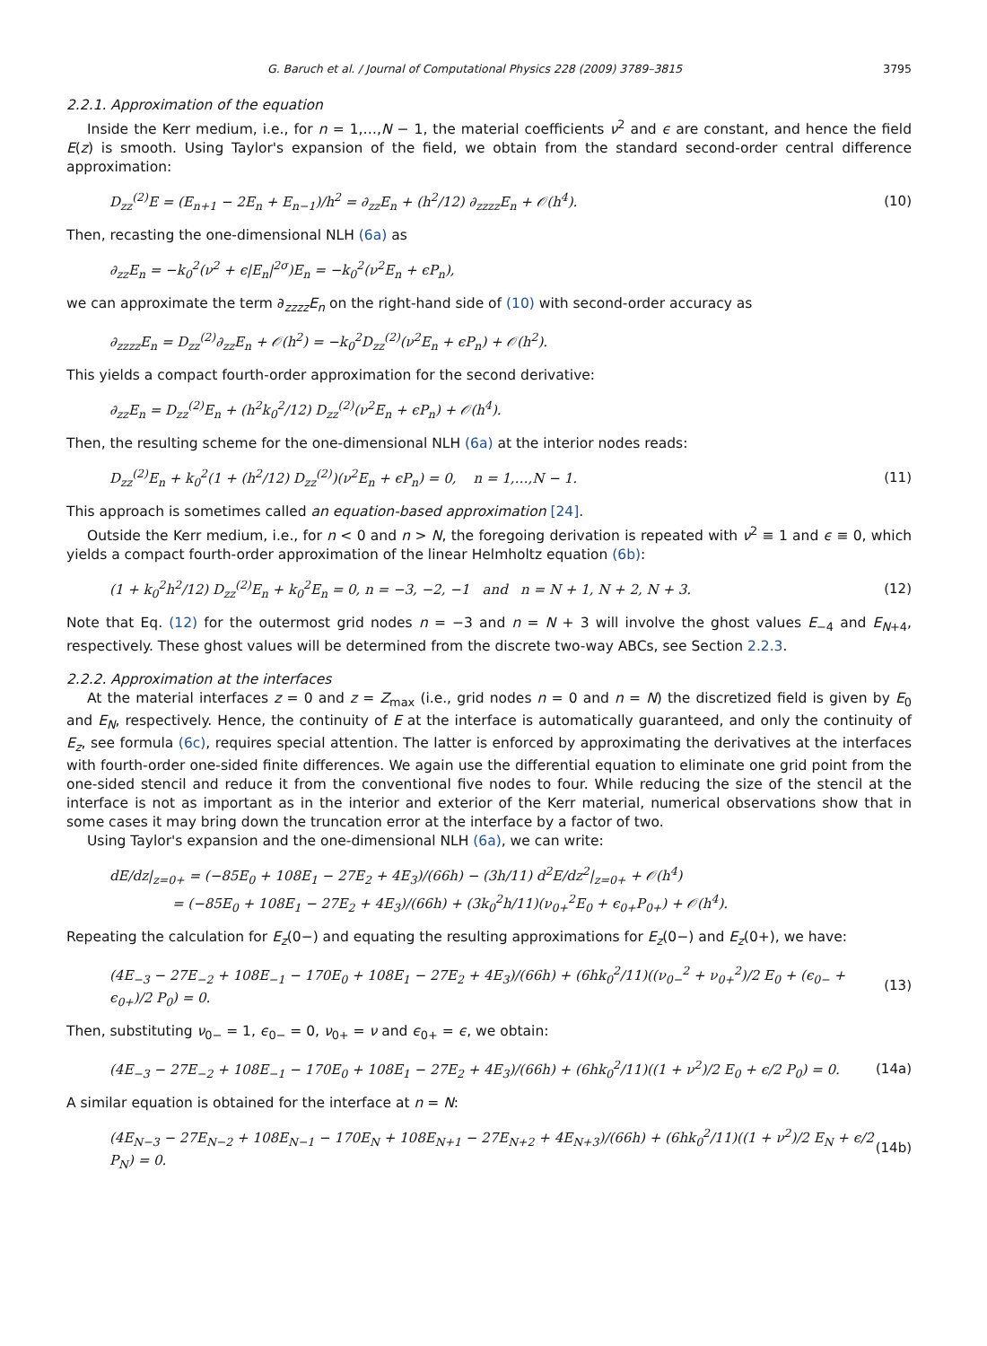G. Baruch et al. / Journal of Computational Physics 228 (2009) 3789–3815 3795
2.2.1. Approximation of the equation
Inside the Kerr medium, i.e., for n = 1,…,N − 1, the material coefficients ν<sup>2</sup> and ϵ are constant, and hence the field E(z) is smooth. Using Taylor's expansion of the field, we obtain from the standard second-order central difference approximation:
D<sub>zz</sub><sup>(2)</sup>E = (E<sub>n+1</sub> − 2E<sub>n</sub> + E<sub>n−1</sub>)/h<sup>2</sup> = ∂<sub>zz</sub>E<sub>n</sub> + (h<sup>2</sup>/12) ∂<sub>zzzz</sub>E<sub>n</sub> + 𝒪(h<sup>4</sup>). (10)
Then, recasting the one-dimensional NLH (6a) as
∂<sub>zz</sub>E<sub>n</sub> = −k<sub>0</sub><sup>2</sup>(ν<sup>2</sup> + ϵ|E<sub>n</sub>|<sup>2σ</sup>)E<sub>n</sub> = −k<sub>0</sub><sup>2</sup>(ν<sup>2</sup>E<sub>n</sub> + ϵP<sub>n</sub>),
we can approximate the term ∂<sub>zzzz</sub>E<sub>n</sub> on the right-hand side of (10) with second-order accuracy as
∂<sub>zzzz</sub>E<sub>n</sub> = D<sub>zz</sub><sup>(2)</sup>∂<sub>zz</sub>E<sub>n</sub> + 𝒪(h<sup>2</sup>) = −k<sub>0</sub><sup>2</sup>D<sub>zz</sub><sup>(2)</sup>(ν<sup>2</sup>E<sub>n</sub> + ϵP<sub>n</sub>) + 𝒪(h<sup>2</sup>).
This yields a compact fourth-order approximation for the second derivative:
∂<sub>zz</sub>E<sub>n</sub> = D<sub>zz</sub><sup>(2)</sup>E<sub>n</sub> + (h<sup>2</sup>k<sub>0</sub><sup>2</sup>/12) D<sub>zz</sub><sup>(2)</sup>(ν<sup>2</sup>E<sub>n</sub> + ϵP<sub>n</sub>) + 𝒪(h<sup>4</sup>).
Then, the resulting scheme for the one-dimensional NLH (6a) at the interior nodes reads:
D<sub>zz</sub><sup>(2)</sup>E<sub>n</sub> + k<sub>0</sub><sup>2</sup>(1 + (h<sup>2</sup>/12) D<sub>zz</sub><sup>(2)</sup>)(ν<sup>2</sup>E<sub>n</sub> + ϵP<sub>n</sub>) = 0, n = 1,…,N − 1. (11)
This approach is sometimes called an equation-based approximation [24].
Outside the Kerr medium, i.e., for n < 0 and n > N, the foregoing derivation is repeated with ν<sup>2</sup> ≡ 1 and ϵ ≡ 0, which yields a compact fourth-order approximation of the linear Helmholtz equation (6b):
(1 + k<sub>0</sub><sup>2</sup>h<sup>2</sup>/12) D<sub>zz</sub><sup>(2)</sup>E<sub>n</sub> + k<sub>0</sub><sup>2</sup>E<sub>n</sub> = 0, n = −3, −2, −1 and n = N + 1, N + 2, N + 3. (12)
Note that Eq. (12) for the outermost grid nodes n = −3 and n = N + 3 will involve the ghost values E<sub>−4</sub> and E<sub>N+4</sub>, respectively. These ghost values will be determined from the discrete two-way ABCs, see Section 2.2.3.
2.2.2. Approximation at the interfaces
At the material interfaces z = 0 and z = Z<sub>max</sub> (i.e., grid nodes n = 0 and n = N) the discretized field is given by E<sub>0</sub> and E<sub>N</sub>, respectively. Hence, the continuity of E at the interface is automatically guaranteed, and only the continuity of E<sub>z</sub>, see formula (6c), requires special attention. The latter is enforced by approximating the derivatives at the interfaces with fourth-order one-sided finite differences. We again use the differential equation to eliminate one grid point from the one-sided stencil and reduce it from the conventional five nodes to four. While reducing the size of the stencil at the interface is not as important as in the interior and exterior of the Kerr material, numerical observations show that in some cases it may bring down the truncation error at the interface by a factor of two.
Using Taylor's expansion and the one-dimensional NLH (6a), we can write:
dE/dz|<sub>z=0+</sub> = (−85E<sub>0</sub> + 108E<sub>1</sub> − 27E<sub>2</sub> + 4E<sub>3</sub>)/(66h) − (3h/11) d<sup>2</sup>E/dz<sup>2</sup>|<sub>z=0+</sub> + 𝒪(h<sup>4</sup>)
= (−85E<sub>0</sub> + 108E<sub>1</sub> − 27E<sub>2</sub> + 4E<sub>3</sub>)/(66h) + (3k<sub>0</sub><sup>2</sup>h/11)(ν<sub>0+</sub><sup>2</sup>E<sub>0</sub> + ϵ<sub>0+</sub>P<sub>0+</sub>) + 𝒪(h<sup>4</sup>).
Repeating the calculation for E<sub>z</sub>(0−) and equating the resulting approximations for E<sub>z</sub>(0−) and E<sub>z</sub>(0+), we have:
(4E<sub>−3</sub> − 27E<sub>−2</sub> + 108E<sub>−1</sub> − 170E<sub>0</sub> + 108E<sub>1</sub> − 27E<sub>2</sub> + 4E<sub>3</sub>)/(66h) + (6hk<sub>0</sub><sup>2</sup>/11)((ν<sub>0−</sub><sup>2</sup> + ν<sub>0+</sub><sup>2</sup>)/2 E<sub>0</sub> + (ϵ<sub>0−</sub> + ϵ<sub>0+</sub>)/2 P<sub>0</sub>) = 0. (13)
Then, substituting ν<sub>0−</sub> = 1, ϵ<sub>0−</sub> = 0, ν<sub>0+</sub> = ν and ϵ<sub>0+</sub> = ϵ, we obtain:
(4E<sub>−3</sub> − 27E<sub>−2</sub> + 108E<sub>−1</sub> − 170E<sub>0</sub> + 108E<sub>1</sub> − 27E<sub>2</sub> + 4E<sub>3</sub>)/(66h) + (6hk<sub>0</sub><sup>2</sup>/11)((1 + ν<sup>2</sup>)/2 E<sub>0</sub> + ϵ/2 P<sub>0</sub>) = 0. (14a)
A similar equation is obtained for the interface at n = N:
(4E<sub>N−3</sub> − 27E<sub>N−2</sub> + 108E<sub>N−1</sub> − 170E<sub>N</sub> + 108E<sub>N+1</sub> − 27E<sub>N+2</sub> + 4E<sub>N+3</sub>)/(66h) + (6hk<sub>0</sub><sup>2</sup>/11)((1 + ν<sup>2</sup>)/2 E<sub>N</sub> + ϵ/2 P<sub>N</sub>) = 0. (14b)